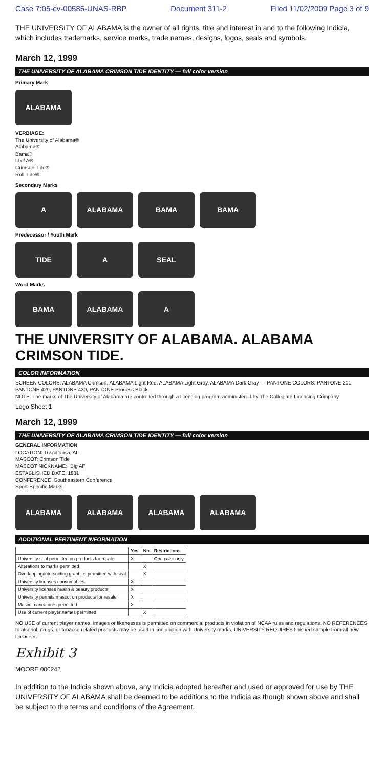Case 7:05-cv-00585-UNAS-RBP Document 311-2 Filed 11/02/2009 Page 3 of 9
THE UNIVERSITY OF ALABAMA is the owner of all rights, title and interest in and to the following Indicia, which includes trademarks, service marks, trade names, designs, logos, seals and symbols.
March 12, 1999
THE UNIVERSITY OF ALABAMA CRIMSON TIDE IDENTITY — full color version
Primary Mark
ALABAMA
VERBIAGE:
The University of Alabama®
Alabama®
Bama®
U of A®
Crimson Tide®
Roll Tide®
Secondary Marks
A
ALABAMA
BAMA
BAMA
Predecessor / Youth Mark
TIDE
A
SEAL
Word Marks
BAMA
ALABAMA
A
THE UNIVERSITY OF ALABAMA. ALABAMA CRIMSON TIDE.
COLOR INFORMATION
SCREEN COLORS: ALABAMA Crimson, ALABAMA Light Red, ALABAMA Light Gray, ALABAMA Dark Gray — PANTONE COLORS: PANTONE 201, PANTONE 429, PANTONE 430, PANTONE Process Black.
NOTE: The marks of The University of Alabama are controlled through a licensing program administered by The Collegiate Licensing Company.
Logo Sheet 1
March 12, 1999
THE UNIVERSITY OF ALABAMA CRIMSON TIDE IDENTITY — full color version
GENERAL INFORMATION
LOCATION: Tuscaloosa, AL
MASCOT: Crimson Tide
MASCOT NICKNAME: "Big Al"
ESTABLISHED DATE: 1831
CONFERENCE: Southeastern Conference
Sport-Specific Marks
ALABAMA
ALABAMA
ALABAMA
ALABAMA
ADDITIONAL PERTINENT INFORMATION
| | Yes | No | Restrictions |
| --- | --- | --- | --- |
| University seal permitted on products for resale | X | | One color only |
| Alterations to marks permitted | | X | |
| Overlapping/intersecting graphics permitted with seal | | X | |
| University licenses consumables | X | | |
| University licenses health & beauty products | X | | |
| University permits mascot on products for resale | X | | |
| Mascot caricatures permitted | X | | |
| Use of current player names permitted | | X | |
NO USE of current player names, images or likenesses is permitted on commercial products in violation of NCAA rules and regulations. NO REFERENCES to alcohol, drugs, or tobacco related products may be used in conjunction with University marks. UNIVERSITY REQUIRES finished sample from all new licensees.
Exhibit 3
MOORE 000242
In addition to the Indicia shown above, any Indicia adopted hereafter and used or approved for use by THE UNIVERSITY OF ALABAMA shall be deemed to be additions to the Indicia as though shown above and shall be subject to the terms and conditions of the Agreement.